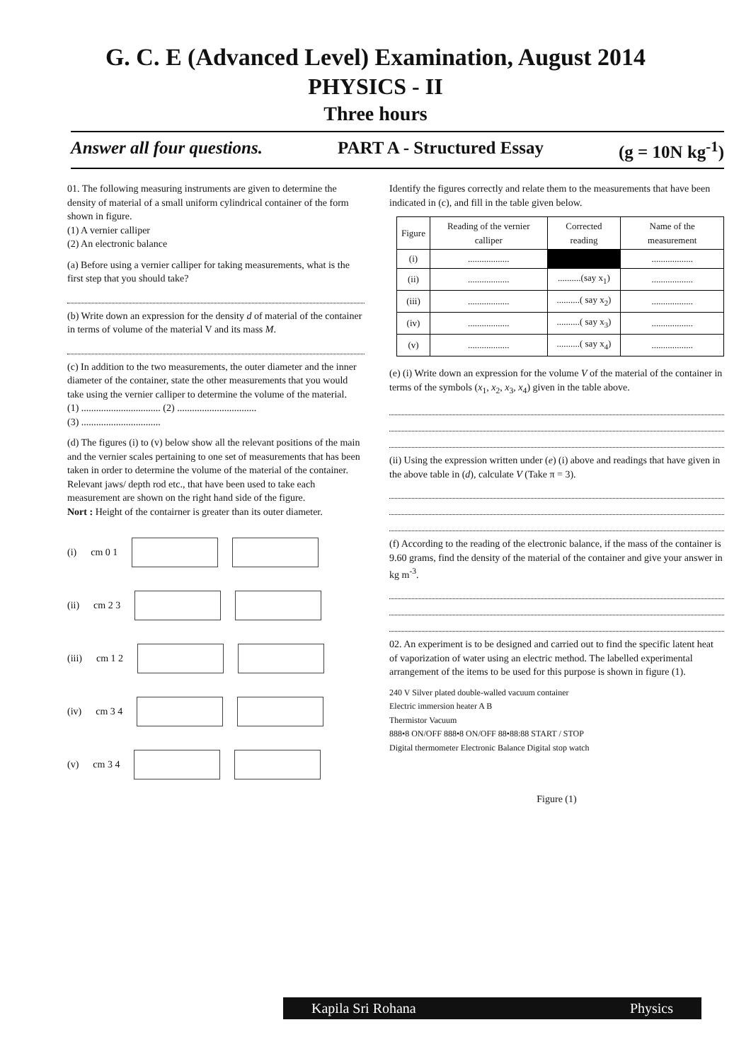G. C. E (Advanced Level) Examination, August 2014
PHYSICS - II
Three hours
Answer all four questions. PART A - Structured Essay (g = 10N kg<sup>-1</sup>)
01. The following measuring instruments are given to determine the density of material of a small uniform cylindrical container of the form shown in figure.
(1) A vernier calliper
(2) An electronic balance
(a) Before using a vernier calliper for taking measurements, what is the first step that you should take?
(b) Write down an expression for the density d of material of the container in terms of volume of the material V and its mass M.
(c) In addition to the two measurements, the outer diameter and the inner diameter of the container, state the other measurements that you would take using the vernier calliper to determine the volume of the material.
(1) ................................ (2) ................................
(3) ................................
(d) The figures (i) to (v) below show all the relevant positions of the main and the vernier scales pertaining to one set of measurements that has been taken in order to determine the volume of the material of the container. Relevant jaws/ depth rod etc., that have been used to take each measurement are shown on the right hand side of the figure.
Nort : Height of the contairner is greater than its outer diameter.
(i) cm 0 1
(ii) cm 2 3
(iii) cm 1 2
(iv) cm 3 4
(v) cm 3 4
Identify the figures correctly and relate them to the measurements that have been indicated in (c), and fill in the table given below.
| Figure | Reading of the vernier calliper | Corrected reading | Name of the measurement |
| --- | --- | --- | --- |
| (i) | .................. | | .................. |
| (ii) | .................. | ..........(say x<sub>1</sub>) | .................. |
| (iii) | .................. | ..........( say x<sub>2</sub>) | .................. |
| (iv) | .................. | ..........( say x<sub>3</sub>) | .................. |
| (v) | .................. | ..........( say x<sub>4</sub>) | .................. |
(e) (i) Write down an expression for the volume V of the material of the container in terms of the symbols (x<sub>1</sub>, x<sub>2</sub>, x<sub>3</sub>, x<sub>4</sub>) given in the table above.
(ii) Using the expression written under (e) (i) above and readings that have given in the above table in (d), calculate V (Take π = 3).
(f) According to the reading of the electronic balance, if the mass of the container is 9.60 grams, find the density of the material of the container and give your answer in kg m<sup>-3</sup>.
02. An experiment is to be designed and carried out to find the specific latent heat of vaporization of water using an electric method. The labelled experimental arrangement of the items to be used for this purpose is shown in figure (1).
240 V Silver plated double-walled vacuum container
Electric immersion heater A B
Thermistor Vacuum
888•8 ON/OFF 888•8 ON/OFF 88•88:88 START / STOP
Digital thermometer Electronic Balance Digital stop watch
Figure (1)
Kapila Sri Rohana Physics